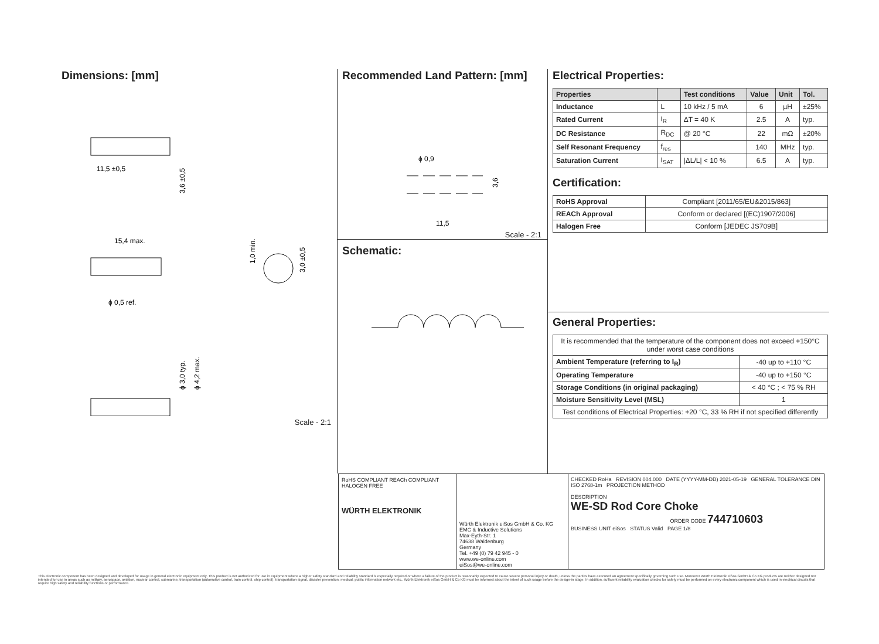Dimensions: [mm]
11,5 ±0,5
3,6 ±0,5
15,4 max.
ϕ 0,5 ref.
1,0 min.
3,0 ±0,5
ϕ 3,0 typ.
ϕ 4,2 max.
Scale - 2:1
Recommended Land Pattern: [mm]
ϕ 0,9
11,5
3,6
Scale - 2:1
Schematic:
Electrical Properties:
| Properties | | Test conditions | Value | Unit | Tol. |
| --- | --- | --- | --- | --- | --- |
| Inductance | L | 10 kHz / 5 mA | 6 | µH | ±25% |
| Rated Current | I<sub>R</sub> | ΔT = 40 K | 2.5 | A | typ. |
| DC Resistance | R<sub>DC</sub> | @ 20 °C | 22 | mΩ | ±20% |
| Self Resonant Frequency | f<sub>res</sub> | | 140 | MHz | typ. |
| Saturation Current | I<sub>SAT</sub> | /ΔL/L/ < 10 % | 6.5 | A | typ. |
Certification:
| RoHS Approval | Compliant [2011/65/EU&2015/863] |
| REACh Approval | Conform or declared [(EC)1907/2006] |
| Halogen Free | Conform [JEDEC JS709B] |
General Properties:
| It is recommended that the temperature of the component does not exceed +150°C under worst case conditions | |
| Ambient Temperature (referring to I<sub>R</sub>) | -40 up to +110 °C |
| Operating Temperature | -40 up to +150 °C |
| Storage Conditions (in original packaging) | < 40 °C ; < 75 % RH |
| Moisture Sensitivity Level (MSL) | 1 |
| Test conditions of Electrical Properties: +20 °C, 33 % RH if not specified differently | |
RoHS COMPLIANT REACh COMPLIANT HALOGEN FREE
WÜRTH ELEKTRONIK
Würth Elektronik eiSos GmbH & Co. KG
EMC & Inductive Solutions
Max-Eyth-Str. 1
74638 Waldenburg
Germany
Tel. +49 (0) 79 42 945 - 0
www.we-online.com
eiSos@we-online.com
CHECKED RoHa REVISION 004.000 DATE (YYYY-MM-DD) 2021-05-19 GENERAL TOLERANCE DIN ISO 2768-1m PROJECTION METHOD
DESCRIPTION
WE-SD Rod Core Choke
ORDER CODE 744710603
BUSINESS UNIT eiSos STATUS Valid PAGE 1/8
This electronic component has been designed and developed for usage in general electronic equipment only. This product is not authorized for use in equipment where a higher safety standard and reliability standard is especially required or where a failure of the product is reasonably expected to cause severe personal injury or death, unless the parties have executed an agreement specifically governing such use. Moreover Würth Elektronik eiSos GmbH & Co KG products are neither designed nor intended for use in areas such as military, aerospace, aviation, nuclear control, submarine, transportation (automotive control, train control, ship control), transportation signal, disaster prevention, medical, public information network etc.. Würth Elektronik eiSos GmbH & Co KG must be informed about the intent of such usage before the design-in stage. In addition, sufficient reliability evaluation checks for safety must be performed on every electronic component which is used in electrical circuits that require high safety and reliability functions or performance.